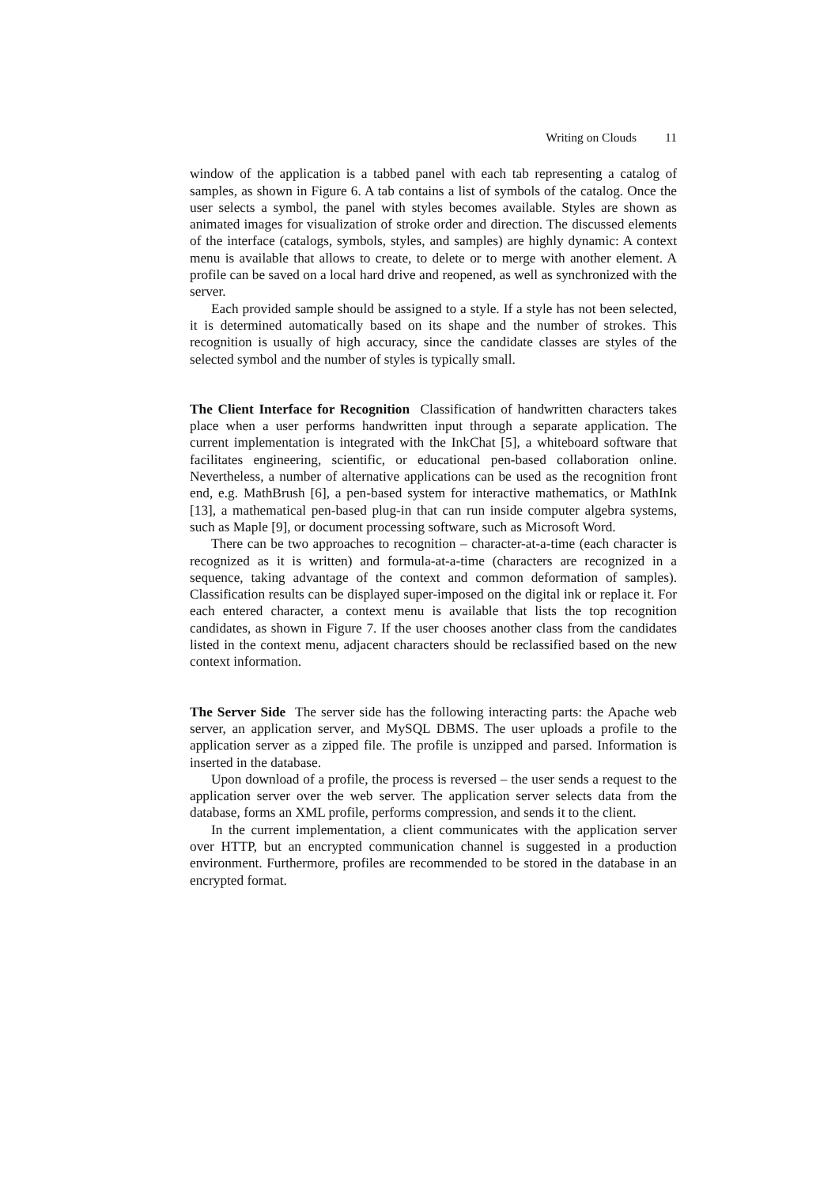Writing on Clouds 11
window of the application is a tabbed panel with each tab representing a catalog of samples, as shown in Figure 6. A tab contains a list of symbols of the catalog. Once the user selects a symbol, the panel with styles becomes available. Styles are shown as animated images for visualization of stroke order and direction. The discussed elements of the interface (catalogs, symbols, styles, and samples) are highly dynamic: A context menu is available that allows to create, to delete or to merge with another element. A profile can be saved on a local hard drive and reopened, as well as synchronized with the server.
Each provided sample should be assigned to a style. If a style has not been selected, it is determined automatically based on its shape and the number of strokes. This recognition is usually of high accuracy, since the candidate classes are styles of the selected symbol and the number of styles is typically small.
The Client Interface for Recognition Classification of handwritten characters takes place when a user performs handwritten input through a separate application. The current implementation is integrated with the InkChat [5], a whiteboard software that facilitates engineering, scientific, or educational pen-based collaboration online. Nevertheless, a number of alternative applications can be used as the recognition front end, e.g. MathBrush [6], a pen-based system for interactive mathematics, or MathInk [13], a mathematical pen-based plug-in that can run inside computer algebra systems, such as Maple [9], or document processing software, such as Microsoft Word.
There can be two approaches to recognition – character-at-a-time (each character is recognized as it is written) and formula-at-a-time (characters are recognized in a sequence, taking advantage of the context and common deformation of samples). Classification results can be displayed super-imposed on the digital ink or replace it. For each entered character, a context menu is available that lists the top recognition candidates, as shown in Figure 7. If the user chooses another class from the candidates listed in the context menu, adjacent characters should be reclassified based on the new context information.
The Server Side The server side has the following interacting parts: the Apache web server, an application server, and MySQL DBMS. The user uploads a profile to the application server as a zipped file. The profile is unzipped and parsed. Information is inserted in the database.
Upon download of a profile, the process is reversed – the user sends a request to the application server over the web server. The application server selects data from the database, forms an XML profile, performs compression, and sends it to the client.
In the current implementation, a client communicates with the application server over HTTP, but an encrypted communication channel is suggested in a production environment. Furthermore, profiles are recommended to be stored in the database in an encrypted format.